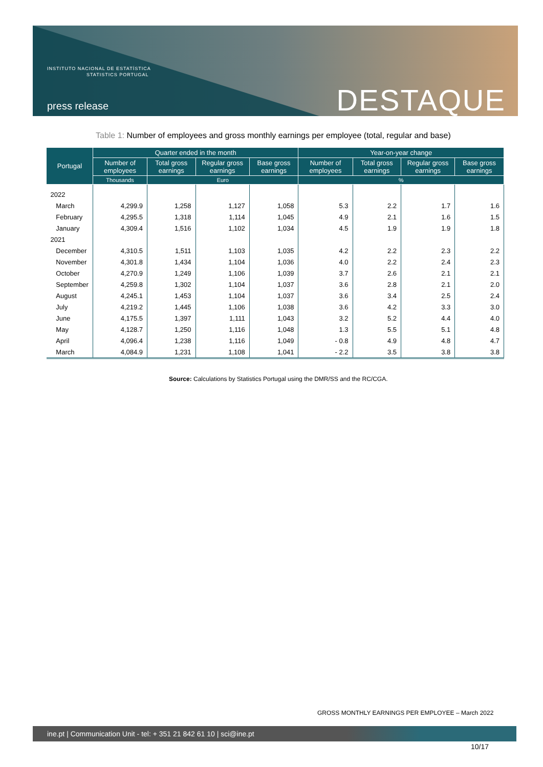INSTITUTO NACIONAL DE ESTATÍSTICA
STATISTICS PORTUGAL
press release DESTAQUE
Table 1: Number of employees and gross monthly earnings per employee (total, regular and base)
| Portugal | Quarter ended in the month | | | | Year-on-year change | | | |
| --- | --- | --- | --- | --- | --- | --- | --- | --- |
| | Number of employees | Total gross earnings | Regular gross earnings | Base gross earnings | Number of employees | Total gross earnings | Regular gross earnings | Base gross earnings |
| | Thousands | Euro | | | % | | | |
| 2022 | | | | | | | | |
| March | 4,299.9 | 1,258 | 1,127 | 1,058 | 5.3 | 2.2 | 1.7 | 1.6 |
| February | 4,295.5 | 1,318 | 1,114 | 1,045 | 4.9 | 2.1 | 1.6 | 1.5 |
| January | 4,309.4 | 1,516 | 1,102 | 1,034 | 4.5 | 1.9 | 1.9 | 1.8 |
| 2021 | | | | | | | | |
| December | 4,310.5 | 1,511 | 1,103 | 1,035 | 4.2 | 2.2 | 2.3 | 2.2 |
| November | 4,301.8 | 1,434 | 1,104 | 1,036 | 4.0 | 2.2 | 2.4 | 2.3 |
| October | 4,270.9 | 1,249 | 1,106 | 1,039 | 3.7 | 2.6 | 2.1 | 2.1 |
| September | 4,259.8 | 1,302 | 1,104 | 1,037 | 3.6 | 2.8 | 2.1 | 2.0 |
| August | 4,245.1 | 1,453 | 1,104 | 1,037 | 3.6 | 3.4 | 2.5 | 2.4 |
| July | 4,219.2 | 1,445 | 1,106 | 1,038 | 3.6 | 4.2 | 3.3 | 3.0 |
| June | 4,175.5 | 1,397 | 1,111 | 1,043 | 3.2 | 5.2 | 4.4 | 4.0 |
| May | 4,128.7 | 1,250 | 1,116 | 1,048 | 1.3 | 5.5 | 5.1 | 4.8 |
| April | 4,096.4 | 1,238 | 1,116 | 1,049 | - 0.8 | 4.9 | 4.8 | 4.7 |
| March | 4,084.9 | 1,231 | 1,108 | 1,041 | - 2.2 | 3.5 | 3.8 | 3.8 |
Source: Calculations by Statistics Portugal using the DMR/SS and the RC/CGA.
GROSS MONTHLY EARNINGS PER EMPLOYEE – March 2022
ine.pt | Communication Unit - tel: + 351 21 842 61 10 | sci@ine.pt
10/17